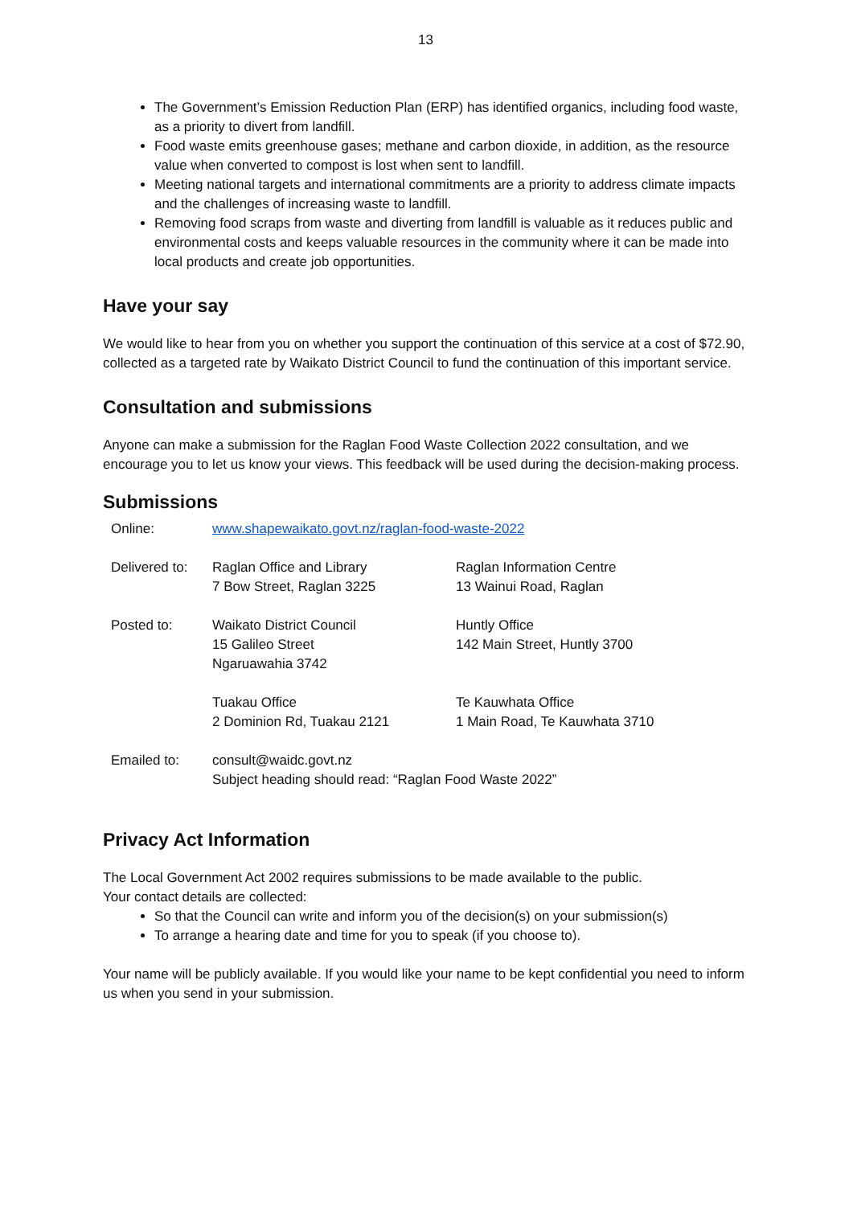13
The Government’s Emission Reduction Plan (ERP) has identified organics, including food waste, as a priority to divert from landfill.
Food waste emits greenhouse gases; methane and carbon dioxide, in addition, as the resource value when converted to compost is lost when sent to landfill.
Meeting national targets and international commitments are a priority to address climate impacts and the challenges of increasing waste to landfill.
Removing food scraps from waste and diverting from landfill is valuable as it reduces public and environmental costs and keeps valuable resources in the community where it can be made into local products and create job opportunities.
Have your say
We would like to hear from you on whether you support the continuation of this service at a cost of $72.90, collected as a targeted rate by Waikato District Council to fund the continuation of this important service.
Consultation and submissions
Anyone can make a submission for the Raglan Food Waste Collection 2022 consultation, and we encourage you to let us know your views. This feedback will be used during the decision-making process.
Submissions
| Online: | www.shapewaikato.govt.nz/raglan-food-waste-2022 | |
| Delivered to: | Raglan Office and Library 7 Bow Street, Raglan 3225 | Raglan Information Centre 13 Wainui Road, Raglan |
| Posted to: | Waikato District Council 15 Galileo Street Ngaruawahia 3742 | Huntly Office 142 Main Street, Huntly 3700 |
| | Tuakau Office 2 Dominion Rd, Tuakau 2121 | Te Kauwhata Office 1 Main Road, Te Kauwhata 3710 |
| Emailed to: | consult@waidc.govt.nz Subject heading should read: “Raglan Food Waste 2022” | |
Privacy Act Information
The Local Government Act 2002 requires submissions to be made available to the public.
Your contact details are collected:
So that the Council can write and inform you of the decision(s) on your submission(s)
To arrange a hearing date and time for you to speak (if you choose to).
Your name will be publicly available. If you would like your name to be kept confidential you need to inform us when you send in your submission.